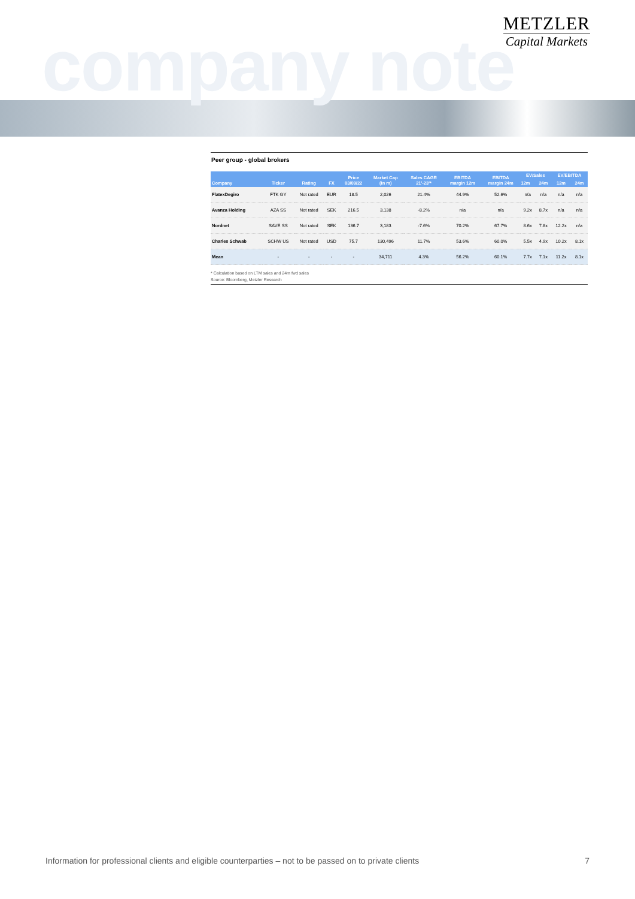company note
METZLER
Capital Markets
Peer group - global brokers
| Company | Ticker | Rating | FX | Price 03/09/22 | Market Cap (in m) | Sales CAGR 21'-23'* | EBITDA margin 12m | EBITDA margin 24m | EV/Sales | | EV/EBITDA | |
| --- | --- | --- | --- | --- | --- | --- | --- | --- | --- | --- | --- | --- |
| | | | | | | | | | 12m | 24m | 12m | 24m |
| FlatexDegiro | FTK GY | Not rated | EUR | 18.5 | 2,026 | 21.4% | 44.9% | 52.6% | n/a | n/a | n/a | n/a |
| Avanza Holding | AZA SS | Not rated | SEK | 216.5 | 3,138 | -8.2% | n/a | n/a | 9.2x | 8.7x | n/a | n/a |
| Nordnet | SAVE SS | Not rated | SEK | 136.7 | 3,183 | -7.6% | 70.2% | 67.7% | 8.6x | 7.8x | 12.2x | n/a |
| Charles Schwab | SCHW US | Not rated | USD | 75.7 | 130,496 | 11.7% | 53.6% | 60.0% | 5.5x | 4.9x | 10.2x | 8.1x |
| Mean | - | - | - | - | 34,711 | 4.3% | 56.2% | 60.1% | 7.7x | 7.1x | 11.2x | 8.1x |
* Calculation based on LTM sales and 24m fwd sales
Source: Bloomberg, Metzler Research
Information for professional clients and eligible counterparties – not to be passed on to private clients 7